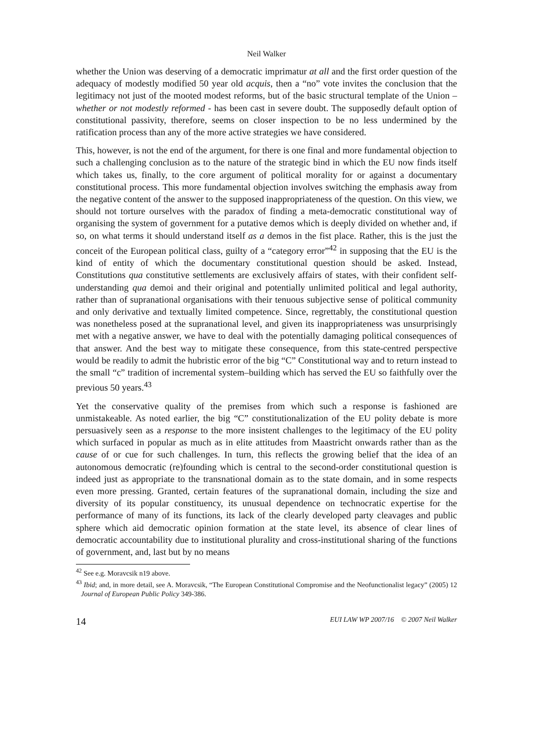Neil Walker
whether the Union was deserving of a democratic imprimatur at all and the first order question of the adequacy of modestly modified 50 year old acquis, then a “no” vote invites the conclusion that the legitimacy not just of the mooted modest reforms, but of the basic structural template of the Union – whether or not modestly reformed - has been cast in severe doubt. The supposedly default option of constitutional passivity, therefore, seems on closer inspection to be no less undermined by the ratification process than any of the more active strategies we have considered.
This, however, is not the end of the argument, for there is one final and more fundamental objection to such a challenging conclusion as to the nature of the strategic bind in which the EU now finds itself which takes us, finally, to the core argument of political morality for or against a documentary constitutional process. This more fundamental objection involves switching the emphasis away from the negative content of the answer to the supposed inappropriateness of the question. On this view, we should not torture ourselves with the paradox of finding a meta-democratic constitutional way of organising the system of government for a putative demos which is deeply divided on whether and, if so, on what terms it should understand itself as a demos in the fist place. Rather, this is the just the conceit of the European political class, guilty of a “category error”<sup>42</sup> in supposing that the EU is the kind of entity of which the documentary constitutional question should be asked. Instead, Constitutions qua constitutive settlements are exclusively affairs of states, with their confident self-understanding qua demoi and their original and potentially unlimited political and legal authority, rather than of supranational organisations with their tenuous subjective sense of political community and only derivative and textually limited competence. Since, regrettably, the constitutional question was nonetheless posed at the supranational level, and given its inappropriateness was unsurprisingly met with a negative answer, we have to deal with the potentially damaging political consequences of that answer. And the best way to mitigate these consequence, from this state-centred perspective would be readily to admit the hubristic error of the big “C” Constitutional way and to return instead to the small “c” tradition of incremental system–building which has served the EU so faithfully over the previous 50 years.<sup>43</sup>
Yet the conservative quality of the premises from which such a response is fashioned are unmistakeable. As noted earlier, the big “C” constitutionalization of the EU polity debate is more persuasively seen as a response to the more insistent challenges to the legitimacy of the EU polity which surfaced in popular as much as in elite attitudes from Maastricht onwards rather than as the cause of or cue for such challenges. In turn, this reflects the growing belief that the idea of an autonomous democratic (re)founding which is central to the second-order constitutional question is indeed just as appropriate to the transnational domain as to the state domain, and in some respects even more pressing. Granted, certain features of the supranational domain, including the size and diversity of its popular constituency, its unusual dependence on technocratic expertise for the performance of many of its functions, its lack of the clearly developed party cleavages and public sphere which aid democratic opinion formation at the state level, its absence of clear lines of democratic accountability due to institutional plurality and cross-institutional sharing of the functions of government, and, last but by no means
<sup>42</sup> See e.g. Moravcsik n19 above.
<sup>43</sup> Ibid; and, in more detail, see A. Moravcsik, “The European Constitutional Compromise and the Neofunctionalist legacy” (2005) 12 Journal of European Public Policy 349-386.
14 EUI LAW WP 2007/16 © 2007 Neil Walker